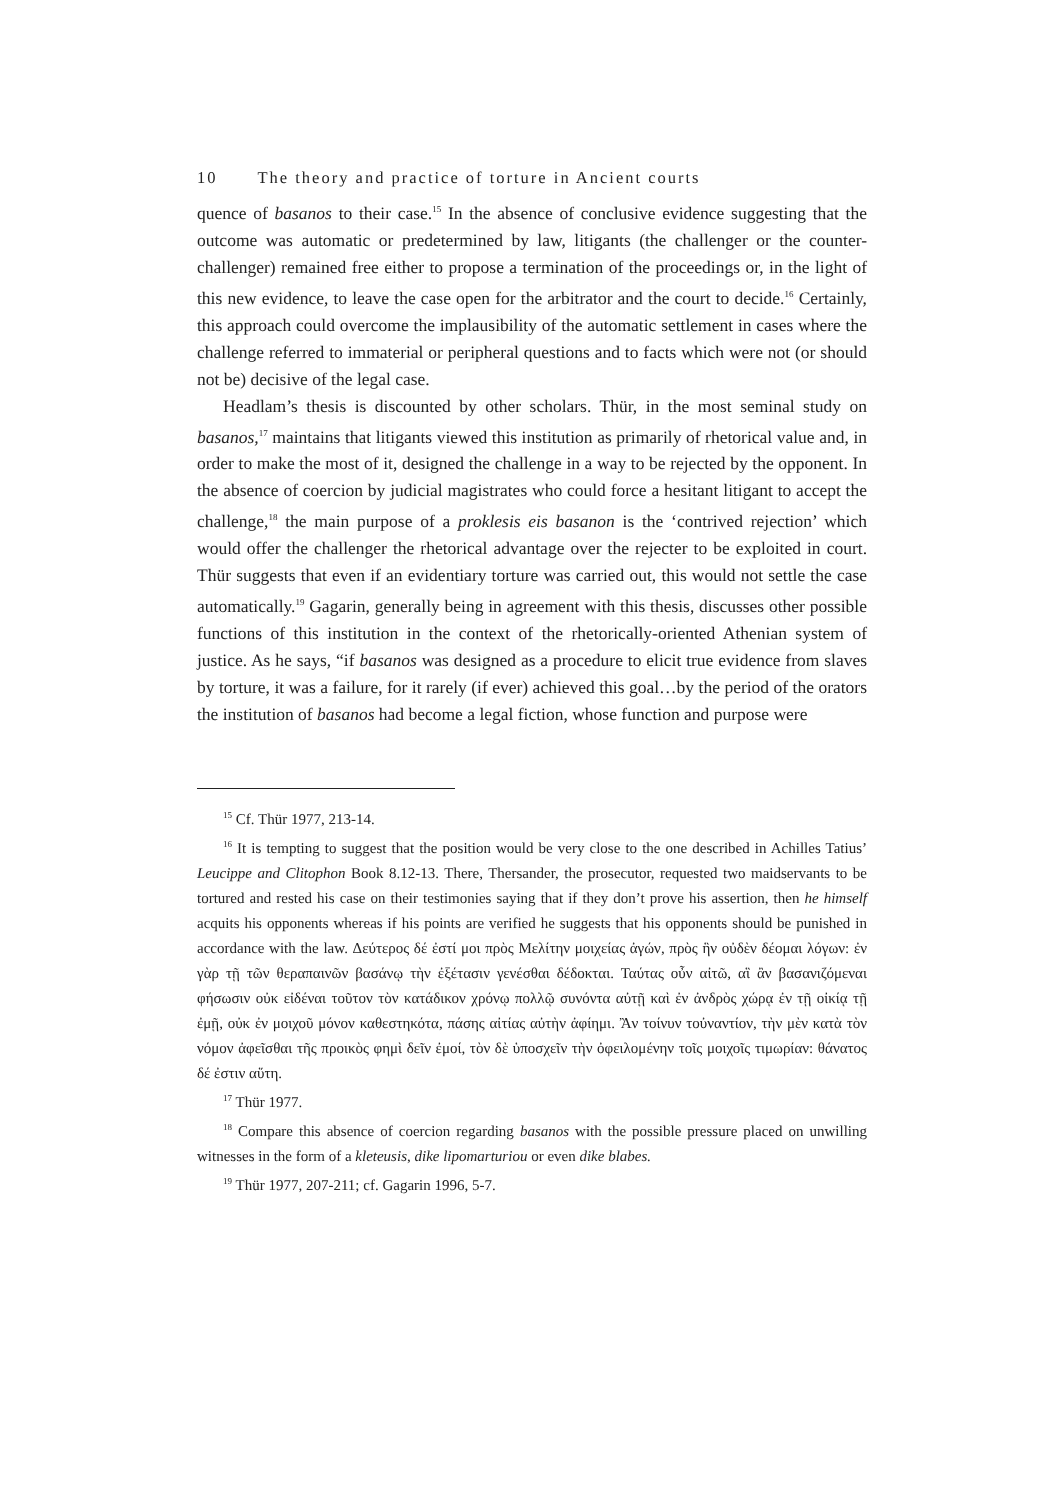10 The theory and practice of torture in Ancient courts
quence of basanos to their case.<sup>15</sup> In the absence of conclusive evidence suggesting that the outcome was automatic or predetermined by law, litigants (the challenger or the counter-challenger) remained free either to propose a termination of the proceedings or, in the light of this new evidence, to leave the case open for the arbitrator and the court to decide.<sup>16</sup> Certainly, this approach could overcome the implausibility of the automatic settlement in cases where the challenge referred to immaterial or peripheral questions and to facts which were not (or should not be) decisive of the legal case.
Headlam’s thesis is discounted by other scholars. Thür, in the most seminal study on basanos,<sup>17</sup> maintains that litigants viewed this institution as primarily of rhetorical value and, in order to make the most of it, designed the challenge in a way to be rejected by the opponent. In the absence of coercion by judicial magistrates who could force a hesitant litigant to accept the challenge,<sup>18</sup> the main purpose of a proklesis eis basanon is the ‘contrived rejection’ which would offer the challenger the rhetorical advantage over the rejecter to be exploited in court. Thür suggests that even if an evidentiary torture was carried out, this would not settle the case automatically.<sup>19</sup> Gagarin, generally being in agreement with this thesis, discusses other possible functions of this institution in the context of the rhetorically-oriented Athenian system of justice. As he says, “if basanos was designed as a procedure to elicit true evidence from slaves by torture, it was a failure, for it rarely (if ever) achieved this goal…by the period of the orators the institution of basanos had become a legal fiction, whose function and purpose were
<sup>15</sup> Cf. Thür 1977, 213-14.
<sup>16</sup> It is tempting to suggest that the position would be very close to the one described in Achilles Tatius’ Leucippe and Clitophon Book 8.12-13. There, Thersander, the prosecutor, requested two maidservants to be tortured and rested his case on their testimonies saying that if they don’t prove his assertion, then he himself acquits his opponents whereas if his points are verified he suggests that his opponents should be punished in accordance with the law. Δεύτερος δέ ἐστί μοι πρὸς Μελίτην μοιχείας ἀγών, πρὸς ἣν οὐδὲν δέομαι λόγων: ἐν γὰρ τῇ τῶν θεραπαινῶν βασάνῳ τὴν ἐξέτασιν γενέσθαι δέδοκται. Ταύτας οὖν αἰτῶ, αἳ ἂν βασανιζόμεναι φήσωσιν οὐκ εἰδέναι τοῦτον τὸν κατάδικον χρόνῳ πολλῷ συνόντα αὐτῇ καὶ ἐν ἀνδρὸς χώρᾳ ἐν τῇ οἰκίᾳ τῇ ἐμῇ, οὐκ ἐν μοιχοῦ μόνον καθεστηκότα, πάσης αἰτίας αὐτὴν ἀφίημι. Ἂν τοίνυν τοὐναντίον, τὴν μὲν κατὰ τὸν νόμον ἀφεῖσθαι τῆς προικὸς φημὶ δεῖν ἐμοί, τὸν δὲ ὑποσχεῖν τὴν ὀφειλομένην τοῖς μοιχοῖς τιμωρίαν: θάνατος δέ ἐστιν αὕτη.
<sup>17</sup> Thür 1977.
<sup>18</sup> Compare this absence of coercion regarding basanos with the possible pressure placed on unwilling witnesses in the form of a kleteusis, dike lipomarturiou or even dike blabes.
<sup>19</sup> Thür 1977, 207-211; cf. Gagarin 1996, 5-7.